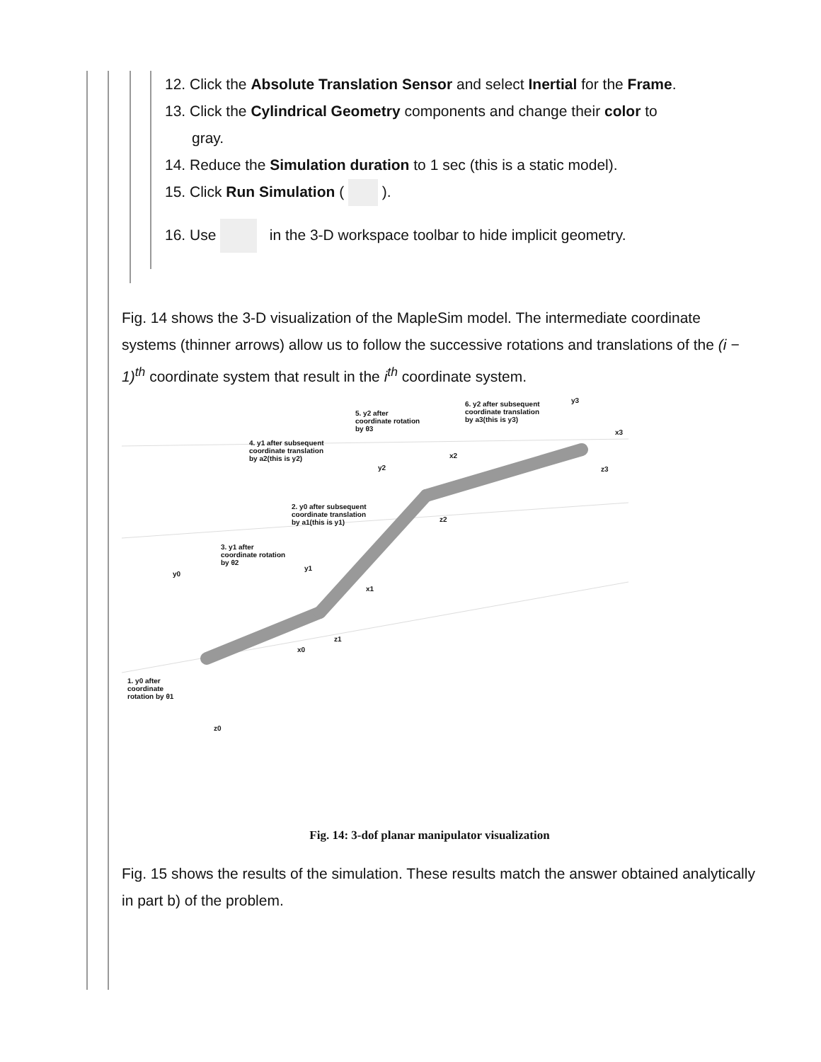12. Click the Absolute Translation Sensor and select Inertial for the Frame.
13. Click the Cylindrical Geometry components and change their color to
gray.
14. Reduce the Simulation duration to 1 sec (this is a static model).
15. Click Run Simulation ( ).
16. Use in the 3-D workspace toolbar to hide implicit geometry.
Fig. 14 shows the 3-D visualization of the MapleSim model. The intermediate coordinate systems (thinner arrows) allow us to follow the successive rotations and translations of the (i − 1)<sup>th</sup> coordinate system that result in the i<sup>th</sup> coordinate system.
5. y2 after
coordinate rotation
by θ3
6. y2 after subsequent
coordinate translation
by a3(this is y3)
4. y1 after subsequent
coordinate translation
by a2(this is y2)
2. y0 after subsequent
coordinate translation
by a1(this is y1)
3. y1 after
coordinate rotation
by θ2
1. y0 after
coordinate
rotation by θ1
y3
x3
z3
x2
y2
z2
y1
x1
z1
y0
x0
z0
Fig. 14: 3-dof planar manipulator visualization
Fig. 15 shows the results of the simulation. These results match the answer obtained analytically in part b) of the problem.